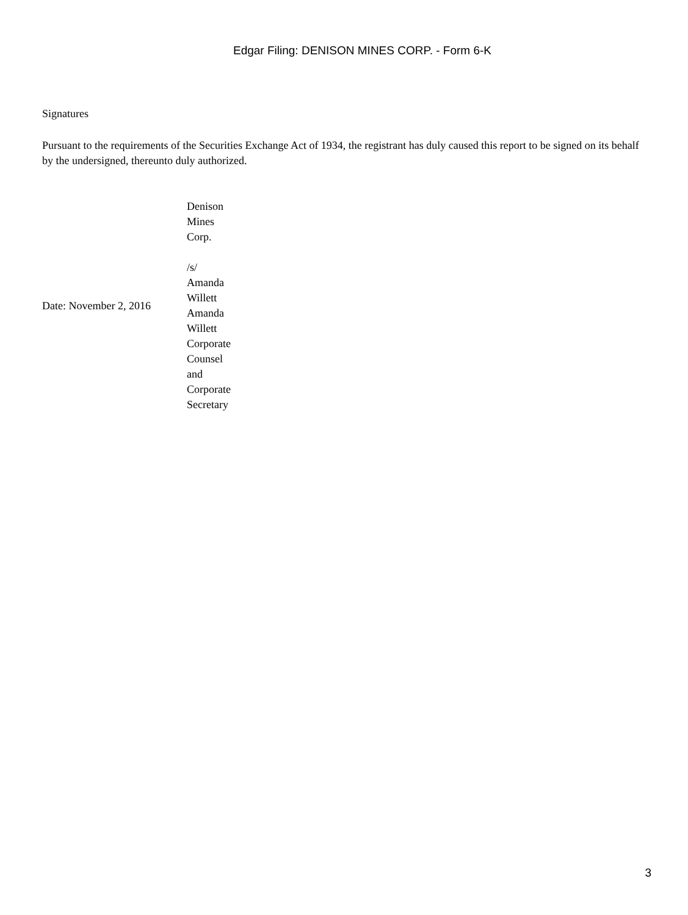Edgar Filing: DENISON MINES CORP. - Form 6-K
Signatures
Pursuant to the requirements of the Securities Exchange Act of 1934, the registrant has duly caused this report to be signed on its behalf by the undersigned, thereunto duly authorized.
| Date: November 2, 2016 | Denison Mines Corp. /s/ Amanda Willett Amanda Willett Corporate Counsel and Corporate Secretary |
3